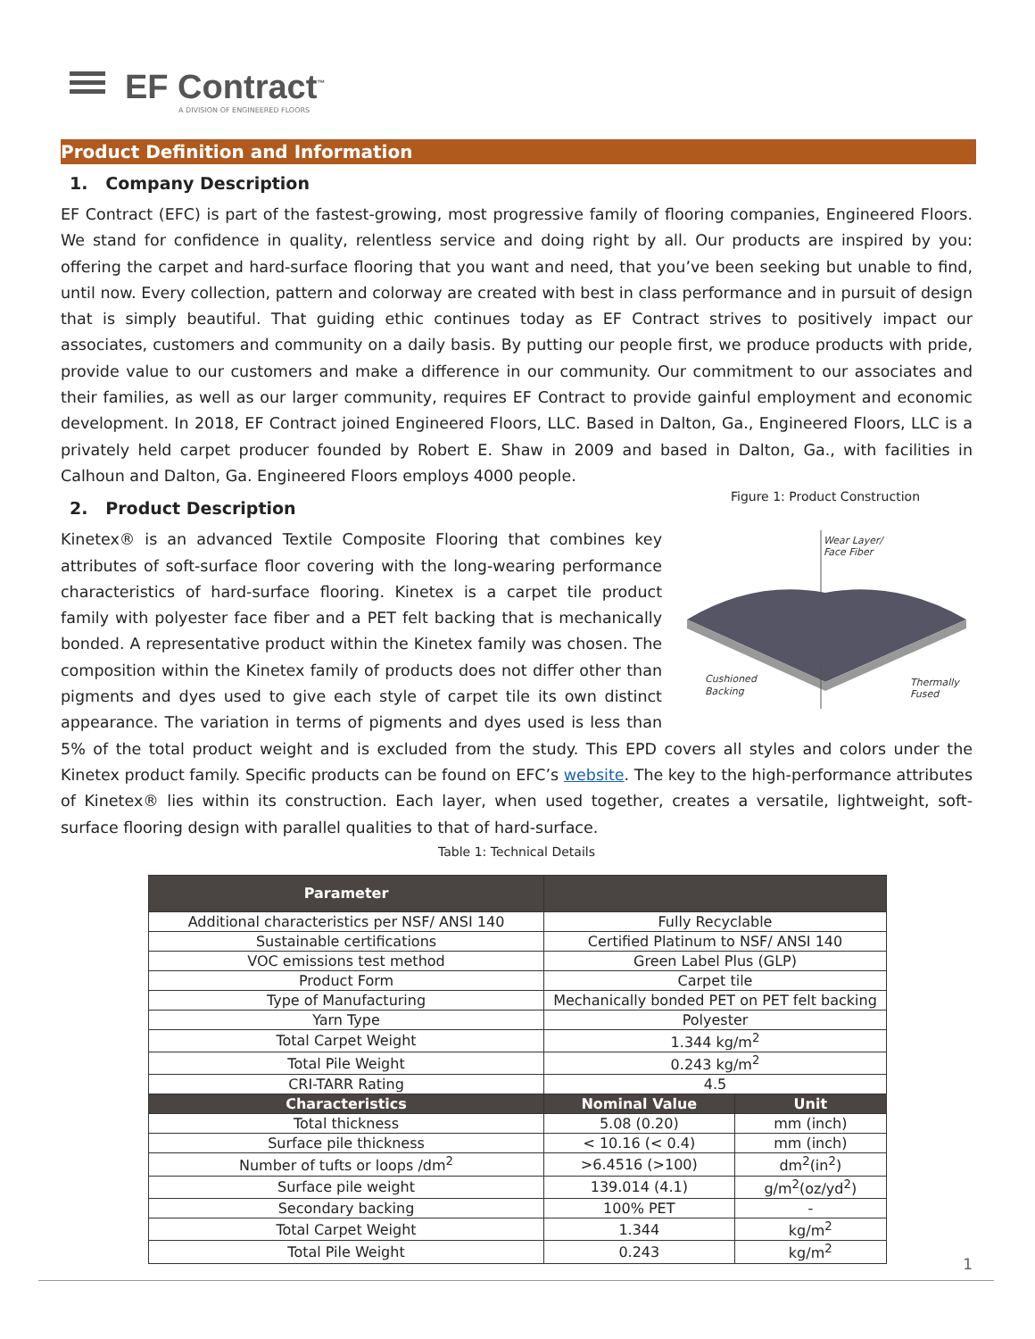EF Contract<sup>™</sup>
A DIVISION OF ENGINEERED FLOORS
Product Definition and Information
1. Company Description
EF Contract (EFC) is part of the fastest-growing, most progressive family of flooring companies, Engineered Floors. We stand for confidence in quality, relentless service and doing right by all. Our products are inspired by you: offering the carpet and hard-surface flooring that you want and need, that you’ve been seeking but unable to find, until now. Every collection, pattern and colorway are created with best in class performance and in pursuit of design that is simply beautiful. That guiding ethic continues today as EF Contract strives to positively impact our associates, customers and community on a daily basis. By putting our people first, we produce products with pride, provide value to our customers and make a difference in our community. Our commitment to our associates and their families, as well as our larger community, requires EF Contract to provide gainful employment and economic development. In 2018, EF Contract joined Engineered Floors, LLC. Based in Dalton, Ga., Engineered Floors, LLC is a privately held carpet producer founded by Robert E. Shaw in 2009 and based in Dalton, Ga., with facilities in Calhoun and Dalton, Ga. Engineered Floors employs 4000 people.
Figure 1: Product Construction
Wear Layer/
Face Fiber
Cushioned
Backing
Thermally
Fused
2. Product Description
Kinetex® is an advanced Textile Composite Flooring that combines key attributes of soft-surface floor covering with the long-wearing performance characteristics of hard-surface flooring. Kinetex is a carpet tile product family with polyester face fiber and a PET felt backing that is mechanically bonded. A representative product within the Kinetex family was chosen. The composition within the Kinetex family of products does not differ other than pigments and dyes used to give each style of carpet tile its own distinct appearance. The variation in terms of pigments and dyes used is less than 5% of the total product weight and is excluded from the study. This EPD covers all styles and colors under the Kinetex product family. Specific products can be found on EFC’s website. The key to the high-performance attributes of Kinetex® lies within its construction. Each layer, when used together, creates a versatile, lightweight, soft-surface flooring design with parallel qualities to that of hard-surface.
Table 1: Technical Details
| Parameter | | |
| --- | --- | --- |
| Additional characteristics per NSF/ ANSI 140 | Fully Recyclable | |
| Sustainable certifications | Certified Platinum to NSF/ ANSI 140 | |
| VOC emissions test method | Green Label Plus (GLP) | |
| Product Form | Carpet tile | |
| Type of Manufacturing | Mechanically bonded PET on PET felt backing | |
| Yarn Type | Polyester | |
| Total Carpet Weight | 1.344 kg/m<sup>2</sup> | |
| Total Pile Weight | 0.243 kg/m<sup>2</sup> | |
| CRI-TARR Rating | 4.5 | |
| Characteristics | Nominal Value | Unit |
| Total thickness | 5.08 (0.20) | mm (inch) |
| Surface pile thickness | < 10.16 (< 0.4) | mm (inch) |
| Number of tufts or loops /dm<sup>2</sup> | >6.4516 (>100) | dm<sup>2</sup>(in<sup>2</sup>) |
| Surface pile weight | 139.014 (4.1) | g/m<sup>2</sup>(oz/yd<sup>2</sup>) |
| Secondary backing | 100% PET | - |
| Total Carpet Weight | 1.344 | kg/m<sup>2</sup> |
| Total Pile Weight | 0.243 | kg/m<sup>2</sup> |
1